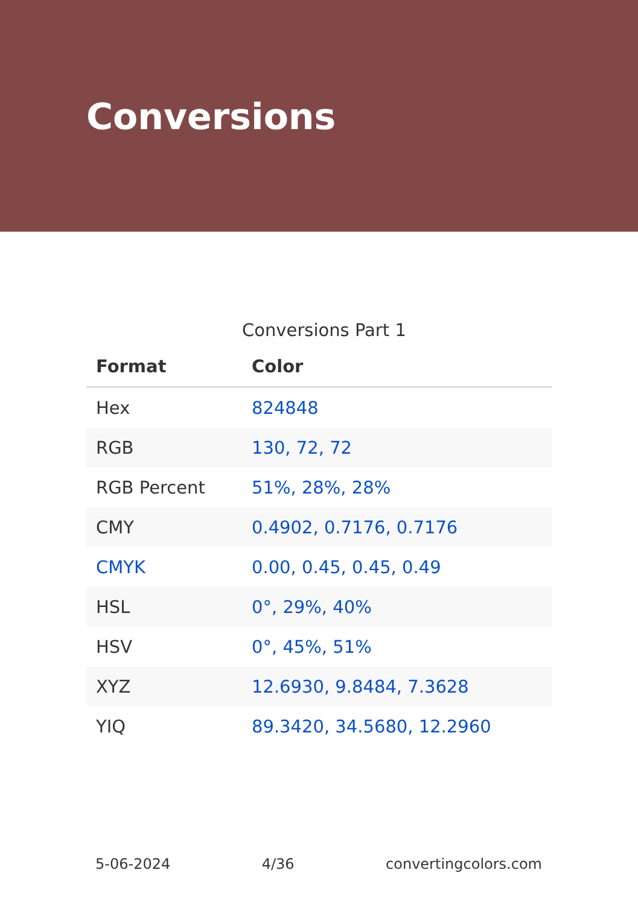Conversions
Conversions Part 1
| Format | Color |
| --- | --- |
| Hex | 824848 |
| RGB | 130, 72, 72 |
| RGB Percent | 51%, 28%, 28% |
| CMY | 0.4902, 0.7176, 0.7176 |
| CMYK | 0.00, 0.45, 0.45, 0.49 |
| HSL | 0°, 29%, 40% |
| HSV | 0°, 45%, 51% |
| XYZ | 12.6930, 9.8484, 7.3628 |
| YIQ | 89.3420, 34.5680, 12.2960 |
5-06-2024 4/36 convertingcolors.com